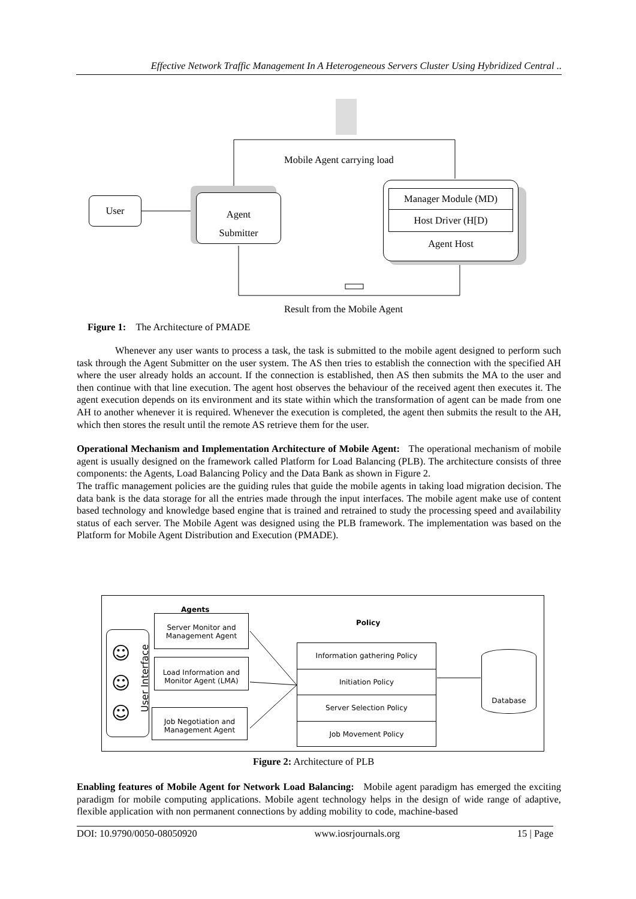Effective Network Traffic Management In A Heterogeneous Servers Cluster Using Hybridized Central ..
User
Agent
Submitter
Manager Module (MD)
Host Driver (H[D)
Agent Host
Mobile Agent carrying load
Result from the Mobile Agent
Figure 1: The Architecture of PMADE
Whenever any user wants to process a task, the task is submitted to the mobile agent designed to perform such task through the Agent Submitter on the user system. The AS then tries to establish the connection with the specified AH where the user already holds an account. If the connection is established, then AS then submits the MA to the user and then continue with that line execution. The agent host observes the behaviour of the received agent then executes it. The agent execution depends on its environment and its state within which the transformation of agent can be made from one AH to another whenever it is required. Whenever the execution is completed, the agent then submits the result to the AH, which then stores the result until the remote AS retrieve them for the user.
Operational Mechanism and Implementation Architecture of Mobile Agent: The operational mechanism of mobile agent is usually designed on the framework called Platform for Load Balancing (PLB). The architecture consists of three components: the Agents, Load Balancing Policy and the Data Bank as shown in Figure 2.
The traffic management policies are the guiding rules that guide the mobile agents in taking load migration decision. The data bank is the data storage for all the entries made through the input interfaces. The mobile agent make use of content based technology and knowledge based engine that is trained and retrained to study the processing speed and availability status of each server. The Mobile Agent was designed using the PLB framework. The implementation was based on the Platform for Mobile Agent Distribution and Execution (PMADE).
☺
☺
☺
User Interface
Agents
Server Monitor and Management Agent
Load Information and Monitor Agent (LMA)
Job Negotiation and Management Agent
Policy
Information gathering Policy
Initiation Policy
Server Selection Policy
Job Movement Policy
Database
Figure 2: Architecture of PLB
Enabling features of Mobile Agent for Network Load Balancing: Mobile agent paradigm has emerged the exciting paradigm for mobile computing applications. Mobile agent technology helps in the design of wide range of adaptive, flexible application with non permanent connections by adding mobility to code, machine-based
DOI: 10.9790/0050-08050920 www.iosrjournals.org 15 | Page